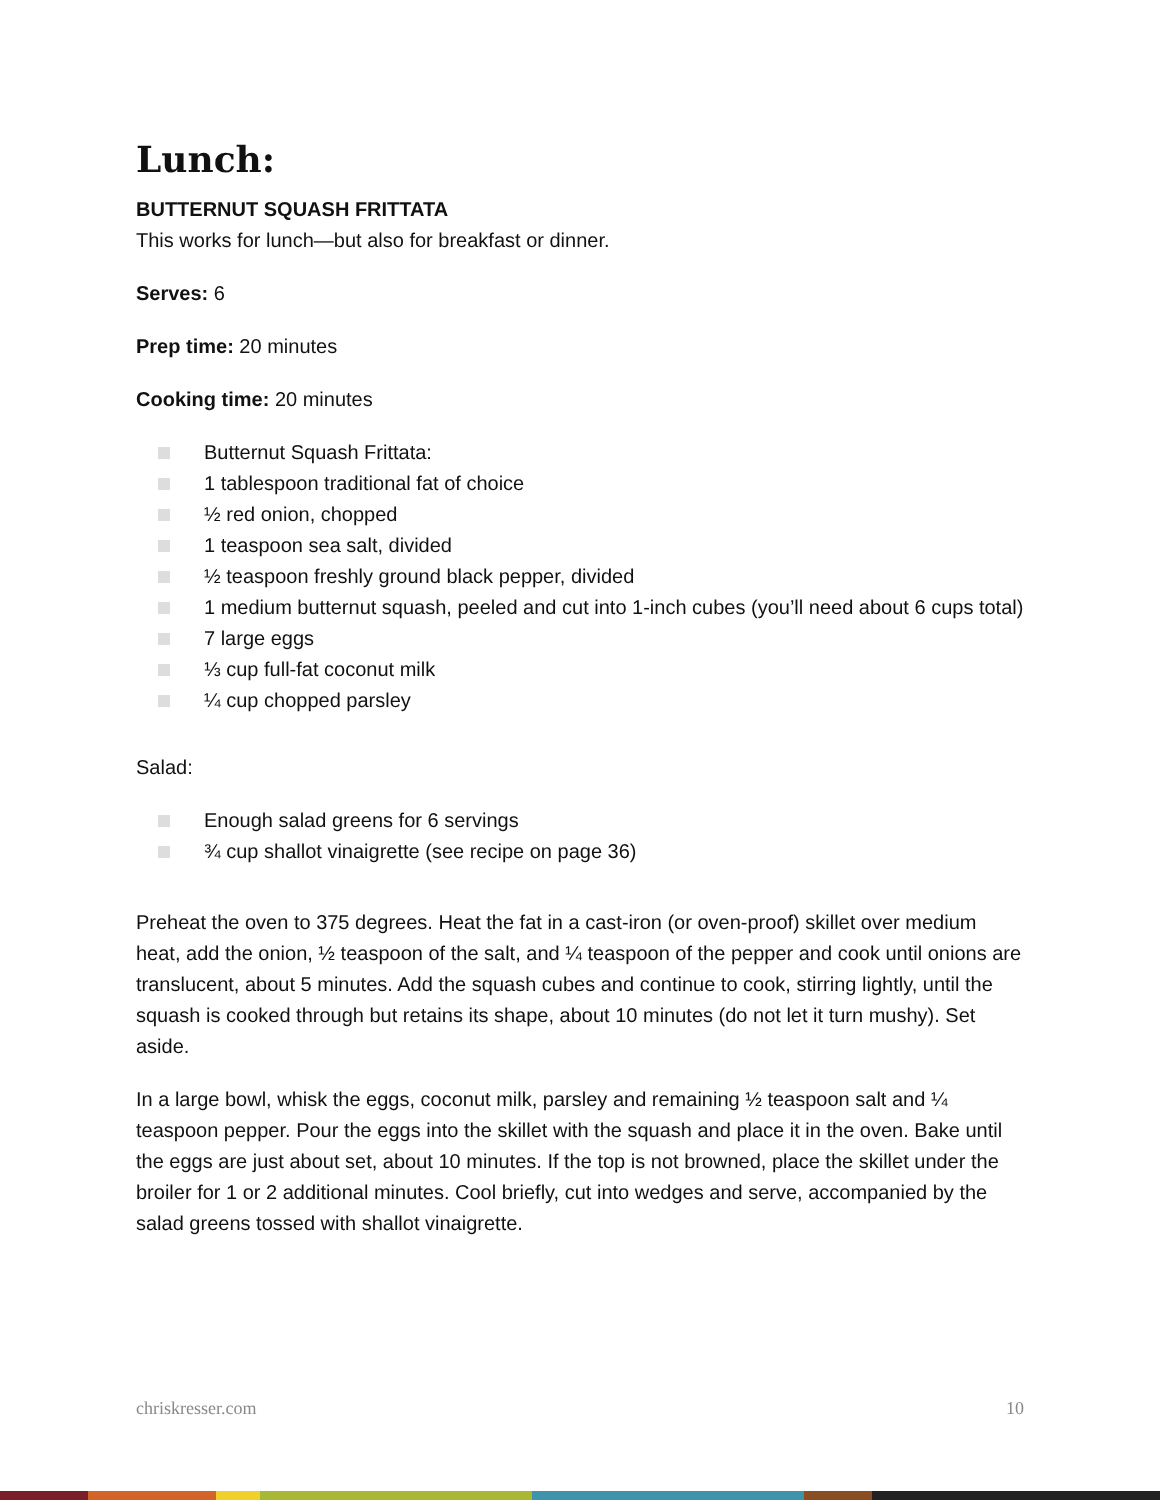Lunch:
BUTTERNUT SQUASH FRITTATA
This works for lunch—but also for breakfast or dinner.
Serves: 6
Prep time: 20 minutes
Cooking time: 20 minutes
Butternut Squash Frittata:
1 tablespoon traditional fat of choice
½ red onion, chopped
1 teaspoon sea salt, divided
½ teaspoon freshly ground black pepper, divided
1 medium butternut squash, peeled and cut into 1-inch cubes (you’ll need about 6 cups total)
7 large eggs
⅓ cup full-fat coconut milk
¼ cup chopped parsley
Salad:
Enough salad greens for 6 servings
¾ cup shallot vinaigrette (see recipe on page 36)
Preheat the oven to 375 degrees. Heat the fat in a cast-iron (or oven-proof) skillet over medium heat, add the onion, ½ teaspoon of the salt, and ¼ teaspoon of the pepper and cook until onions are translucent, about 5 minutes. Add the squash cubes and continue to cook, stirring lightly, until the squash is cooked through but retains its shape, about 10 minutes (do not let it turn mushy). Set aside.
In a large bowl, whisk the eggs, coconut milk, parsley and remaining ½ teaspoon salt and ¼ teaspoon pepper. Pour the eggs into the skillet with the squash and place it in the oven. Bake until the eggs are just about set, about 10 minutes. If the top is not browned, place the skillet under the broiler for 1 or 2 additional minutes. Cool briefly, cut into wedges and serve, accompanied by the salad greens tossed with shallot vinaigrette.
chriskresser.com 10